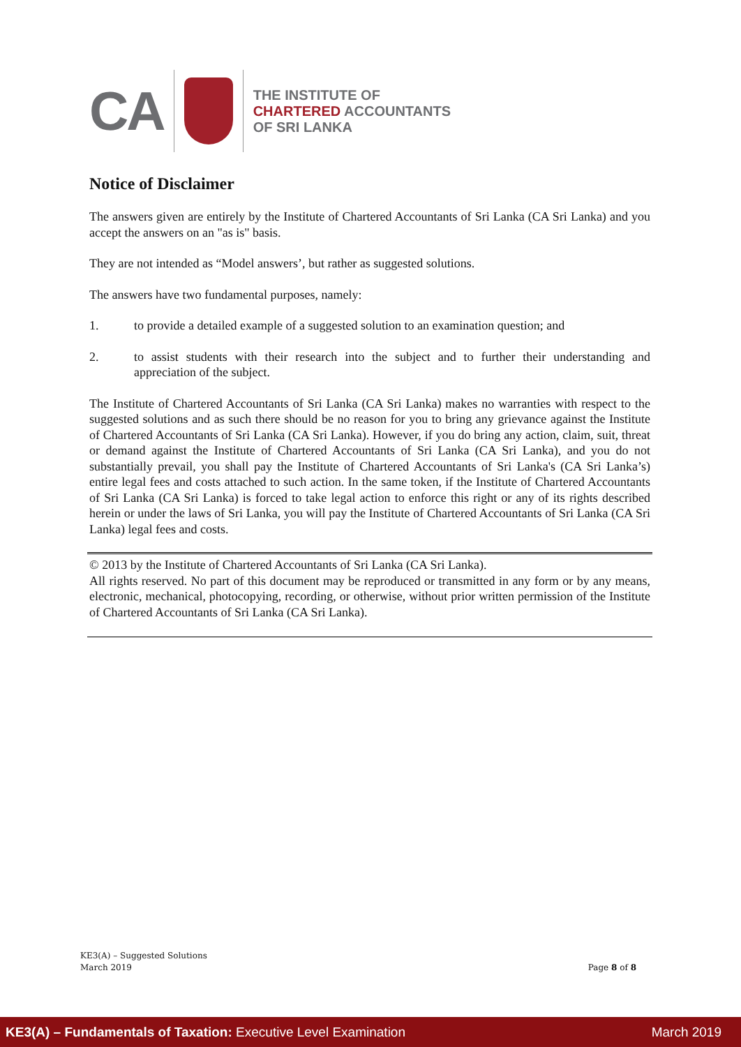CA
THE INSTITUTE OF
CHARTERED ACCOUNTANTS
OF SRI LANKA
Notice of Disclaimer
The answers given are entirely by the Institute of Chartered Accountants of Sri Lanka (CA Sri Lanka) and you accept the answers on an "as is" basis.
They are not intended as “Model answers’, but rather as suggested solutions.
The answers have two fundamental purposes, namely:
1. to provide a detailed example of a suggested solution to an examination question; and
2. to assist students with their research into the subject and to further their understanding and appreciation of the subject.
The Institute of Chartered Accountants of Sri Lanka (CA Sri Lanka) makes no warranties with respect to the suggested solutions and as such there should be no reason for you to bring any grievance against the Institute of Chartered Accountants of Sri Lanka (CA Sri Lanka). However, if you do bring any action, claim, suit, threat or demand against the Institute of Chartered Accountants of Sri Lanka (CA Sri Lanka), and you do not substantially prevail, you shall pay the Institute of Chartered Accountants of Sri Lanka's (CA Sri Lanka’s) entire legal fees and costs attached to such action. In the same token, if the Institute of Chartered Accountants of Sri Lanka (CA Sri Lanka) is forced to take legal action to enforce this right or any of its rights described herein or under the laws of Sri Lanka, you will pay the Institute of Chartered Accountants of Sri Lanka (CA Sri Lanka) legal fees and costs.
© 2013 by the Institute of Chartered Accountants of Sri Lanka (CA Sri Lanka).
All rights reserved. No part of this document may be reproduced or transmitted in any form or by any means, electronic, mechanical, photocopying, recording, or otherwise, without prior written permission of the Institute of Chartered Accountants of Sri Lanka (CA Sri Lanka).
KE3(A) – Suggested Solutions
March 2019 Page 8 of 8
KE3(A) – Fundamentals of Taxation: Executive Level Examination March 2019